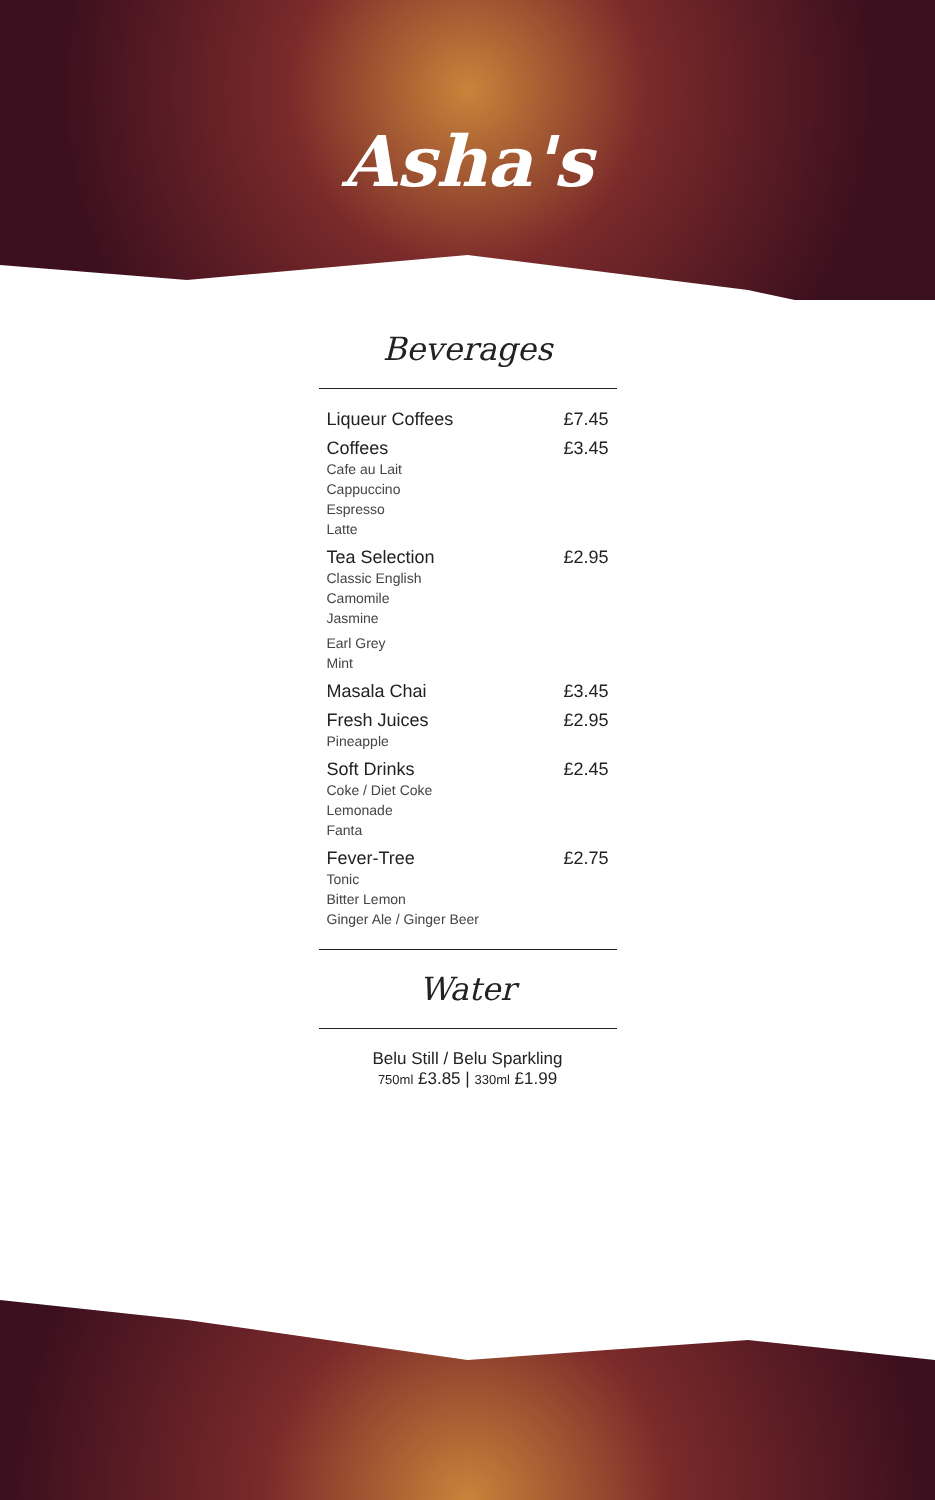Asha's
Beverages
Liqueur Coffees £7.45
Coffees
Cafe au Lait
Cappuccino
Espresso
Latte
£3.45
Tea Selection
Classic English
Camomile
Jasmine
Earl Grey
Mint
£2.95
Masala Chai £3.45
Fresh Juices
Pineapple
£2.95
Soft Drinks
Coke / Diet Coke
Lemonade
Fanta
£2.45
Fever-Tree
Tonic
Bitter Lemon
Ginger Ale / Ginger Beer
£2.75
Water
Belu Still / Belu Sparkling
750ml £3.85 | 330ml £1.99